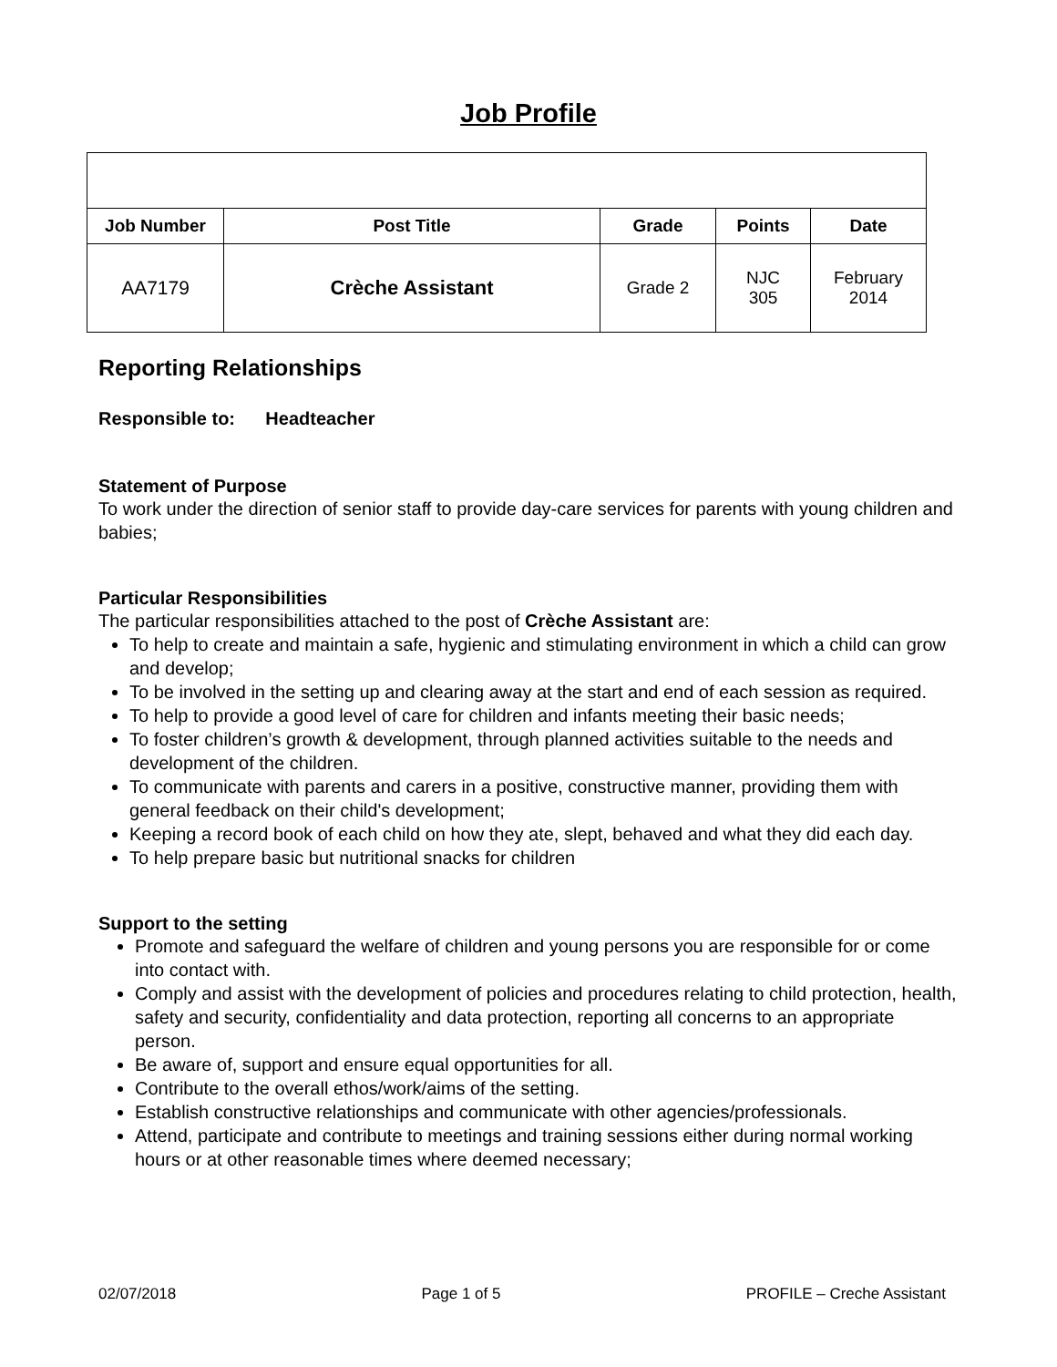Job Profile
| Job Number | Post Title | Grade | Points | Date |
| --- | --- | --- | --- | --- |
| AA7179 | Crèche Assistant | Grade 2 | NJC 305 | February 2014 |
Reporting Relationships
Responsible to: Headteacher
Statement of Purpose
To work under the direction of senior staff to provide day-care services for parents with young children and babies;
Particular Responsibilities
The particular responsibilities attached to the post of Crèche Assistant are:
To help to create and maintain a safe, hygienic and stimulating environment in which a child can grow and develop;
To be involved in the setting up and clearing away at the start and end of each session as required.
To help to provide a good level of care for children and infants meeting their basic needs;
To foster children’s growth & development, through planned activities suitable to the needs and development of the children.
To communicate with parents and carers in a positive, constructive manner, providing them with general feedback on their child's development;
Keeping a record book of each child on how they ate, slept, behaved and what they did each day.
To help prepare basic but nutritional snacks for children
Support to the setting
Promote and safeguard the welfare of children and young persons you are responsible for or come into contact with.
Comply and assist with the development of policies and procedures relating to child protection, health, safety and security, confidentiality and data protection, reporting all concerns to an appropriate person.
Be aware of, support and ensure equal opportunities for all.
Contribute to the overall ethos/work/aims of the setting.
Establish constructive relationships and communicate with other agencies/professionals.
Attend, participate and contribute to meetings and training sessions either during normal working hours or at other reasonable times where deemed necessary;
02/07/2018 Page 1 of 5 PROFILE – Creche Assistant